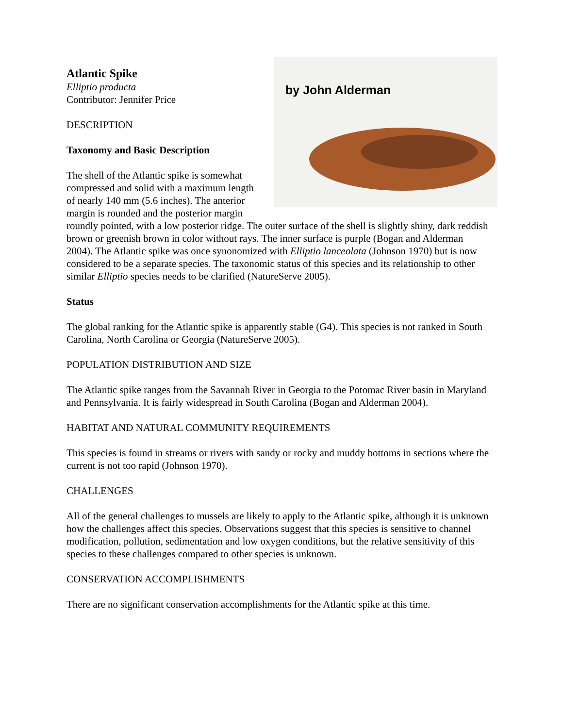by John Alderman
Atlantic Spike
Elliptio producta
Contributor: Jennifer Price
DESCRIPTION
Taxonomy and Basic Description
The shell of the Atlantic spike is somewhat compressed and solid with a maximum length of nearly 140 mm (5.6 inches). The anterior margin is rounded and the posterior margin roundly pointed, with a low posterior ridge. The outer surface of the shell is slightly shiny, dark reddish brown or greenish brown in color without rays. The inner surface is purple (Bogan and Alderman 2004). The Atlantic spike was once synonomized with Elliptio lanceolata (Johnson 1970) but is now considered to be a separate species. The taxonomic status of this species and its relationship to other similar Elliptio species needs to be clarified (NatureServe 2005).
Status
The global ranking for the Atlantic spike is apparently stable (G4). This species is not ranked in South Carolina, North Carolina or Georgia (NatureServe 2005).
POPULATION DISTRIBUTION AND SIZE
The Atlantic spike ranges from the Savannah River in Georgia to the Potomac River basin in Maryland and Pennsylvania. It is fairly widespread in South Carolina (Bogan and Alderman 2004).
HABITAT AND NATURAL COMMUNITY REQUIREMENTS
This species is found in streams or rivers with sandy or rocky and muddy bottoms in sections where the current is not too rapid (Johnson 1970).
CHALLENGES
All of the general challenges to mussels are likely to apply to the Atlantic spike, although it is unknown how the challenges affect this species. Observations suggest that this species is sensitive to channel modification, pollution, sedimentation and low oxygen conditions, but the relative sensitivity of this species to these challenges compared to other species is unknown.
CONSERVATION ACCOMPLISHMENTS
There are no significant conservation accomplishments for the Atlantic spike at this time.